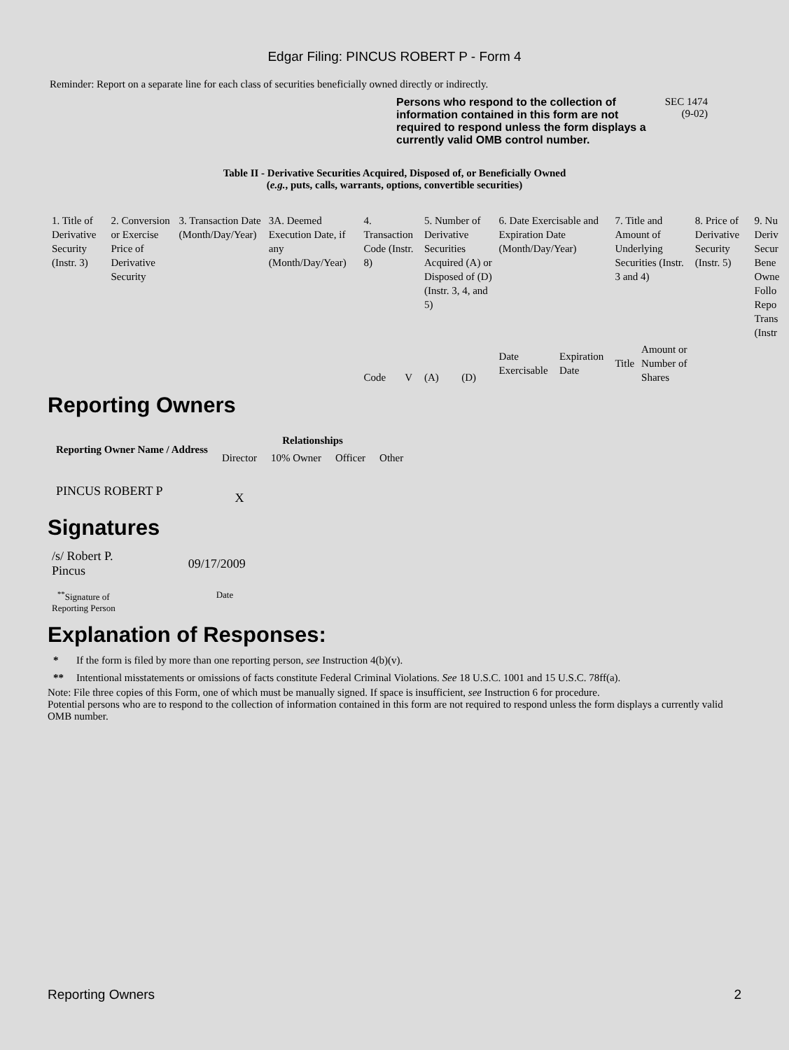Edgar Filing: PINCUS ROBERT P - Form 4
Reminder: Report on a separate line for each class of securities beneficially owned directly or indirectly.
Persons who respond to the collection of information contained in this form are not required to respond unless the form displays a currently valid OMB control number.
SEC 1474
(9-02)
Table II - Derivative Securities Acquired, Disposed of, or Beneficially Owned
(e.g., puts, calls, warrants, options, convertible securities)
| 1. Title of Derivative Security (Instr. 3) | 2. Conversion or Exercise Price of Derivative Security | 3. Transaction Date (Month/Day/Year) | 3A. Deemed Execution Date, if any (Month/Day/Year) | 4. Transaction Code (Instr. 8) | | 5. Number of Derivative Securities Acquired (A) or Disposed of (D) (Instr. 3, 4, and 5) | | 6. Date Exercisable and Expiration Date (Month/Day/Year) | | 7. Title and Amount of Underlying Securities (Instr. 3 and 4) | | 8. Price of Derivative Security (Instr. 5) | 9. Nu Deriv Secur Bene Owne Follo Repo Trans (Instr |
| | | | | Code | V | (A) | (D) | Date Exercisable | Expiration Date | Title | Amount or Number of Shares | | |
Reporting Owners
| Reporting Owner Name / Address | Relationships | | | |
| --- | --- | --- | --- | --- |
| | Director | 10% Owner | Officer | Other |
| PINCUS ROBERT P | X | | | |
Signatures
| /s/ Robert P. Pincus | 09/17/2009 |
| <sup>**</sup> Signature of Reporting Person | Date |
Explanation of Responses:
| * | If the form is filed by more than one reporting person, see Instruction 4(b)(v). |
| ** | Intentional misstatements or omissions of facts constitute Federal Criminal Violations. See 18 U.S.C. 1001 and 15 U.S.C. 78ff(a). |
Note: File three copies of this Form, one of which must be manually signed. If space is insufficient, see Instruction 6 for procedure.
Potential persons who are to respond to the collection of information contained in this form are not required to respond unless the form displays a currently valid OMB number.
Reporting Owners 2